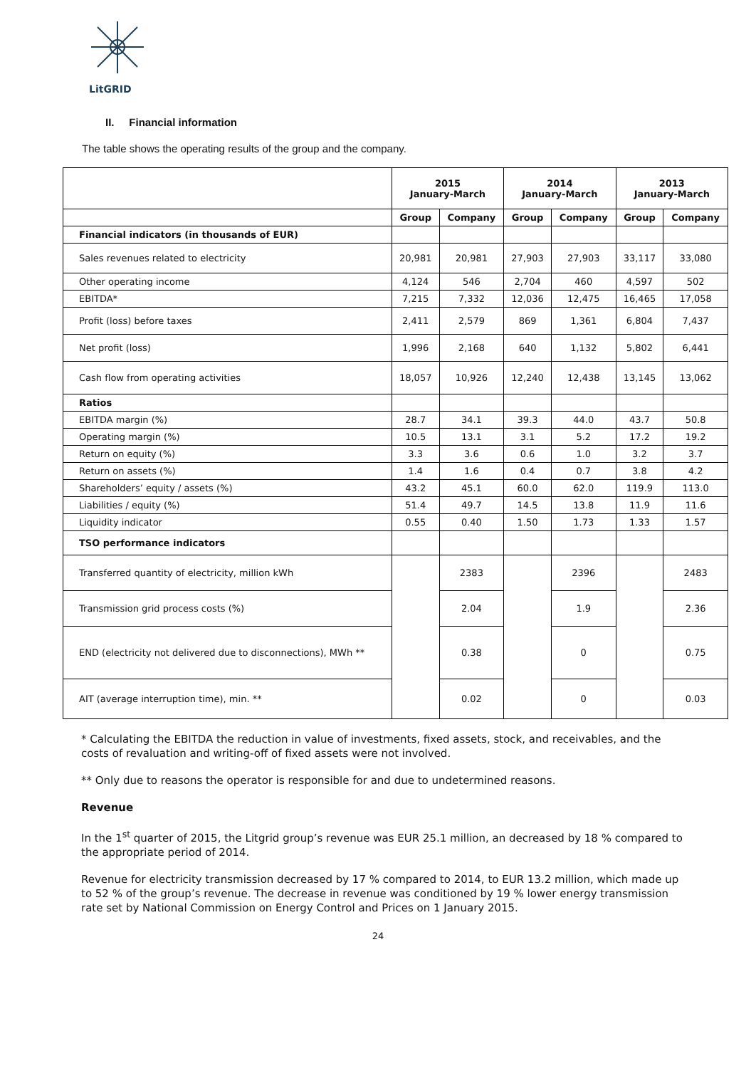LitGRID
II. Financial information
The table shows the operating results of the group and the company.
| | 2015 January-March | | 2014 January-March | | 2013 January-March | |
| --- | --- | --- | --- | --- | --- | --- |
| | Group | Company | Group | Company | Group | Company |
| Financial indicators (in thousands of EUR) | | | | | | |
| Sales revenues related to electricity | 20,981 | 20,981 | 27,903 | 27,903 | 33,117 | 33,080 |
| Other operating income | 4,124 | 546 | 2,704 | 460 | 4,597 | 502 |
| EBITDA* | 7,215 | 7,332 | 12,036 | 12,475 | 16,465 | 17,058 |
| Profit (loss) before taxes | 2,411 | 2,579 | 869 | 1,361 | 6,804 | 7,437 |
| Net profit (loss) | 1,996 | 2,168 | 640 | 1,132 | 5,802 | 6,441 |
| Cash flow from operating activities | 18,057 | 10,926 | 12,240 | 12,438 | 13,145 | 13,062 |
| Ratios | | | | | | |
| EBITDA margin (%) | 28.7 | 34.1 | 39.3 | 44.0 | 43.7 | 50.8 |
| Operating margin (%) | 10.5 | 13.1 | 3.1 | 5.2 | 17.2 | 19.2 |
| Return on equity (%) | 3.3 | 3.6 | 0.6 | 1.0 | 3.2 | 3.7 |
| Return on assets (%) | 1.4 | 1.6 | 0.4 | 0.7 | 3.8 | 4.2 |
| Shareholders’ equity / assets (%) | 43.2 | 45.1 | 60.0 | 62.0 | 119.9 | 113.0 |
| Liabilities / equity (%) | 51.4 | 49.7 | 14.5 | 13.8 | 11.9 | 11.6 |
| Liquidity indicator | 0.55 | 0.40 | 1.50 | 1.73 | 1.33 | 1.57 |
| TSO performance indicators | | | | | | |
| Transferred quantity of electricity, million kWh | | 2383 | | 2396 | | 2483 |
| Transmission grid process costs (%) | | 2.04 | | 1.9 | | 2.36 |
| END (electricity not delivered due to disconnections), MWh ** | | 0.38 | | 0 | | 0.75 |
| AIT (average interruption time), min. ** | | 0.02 | | 0 | | 0.03 |
* Calculating the EBITDA the reduction in value of investments, fixed assets, stock, and receivables, and the costs of revaluation and writing-off of fixed assets were not involved.
** Only due to reasons the operator is responsible for and due to undetermined reasons.
Revenue
In the 1<sup>st</sup> quarter of 2015, the Litgrid group’s revenue was EUR 25.1 million, an decreased by 18 % compared to the appropriate period of 2014.
Revenue for electricity transmission decreased by 17 % compared to 2014, to EUR 13.2 million, which made up to 52 % of the group’s revenue. The decrease in revenue was conditioned by 19 % lower energy transmission rate set by National Commission on Energy Control and Prices on 1 January 2015.
24